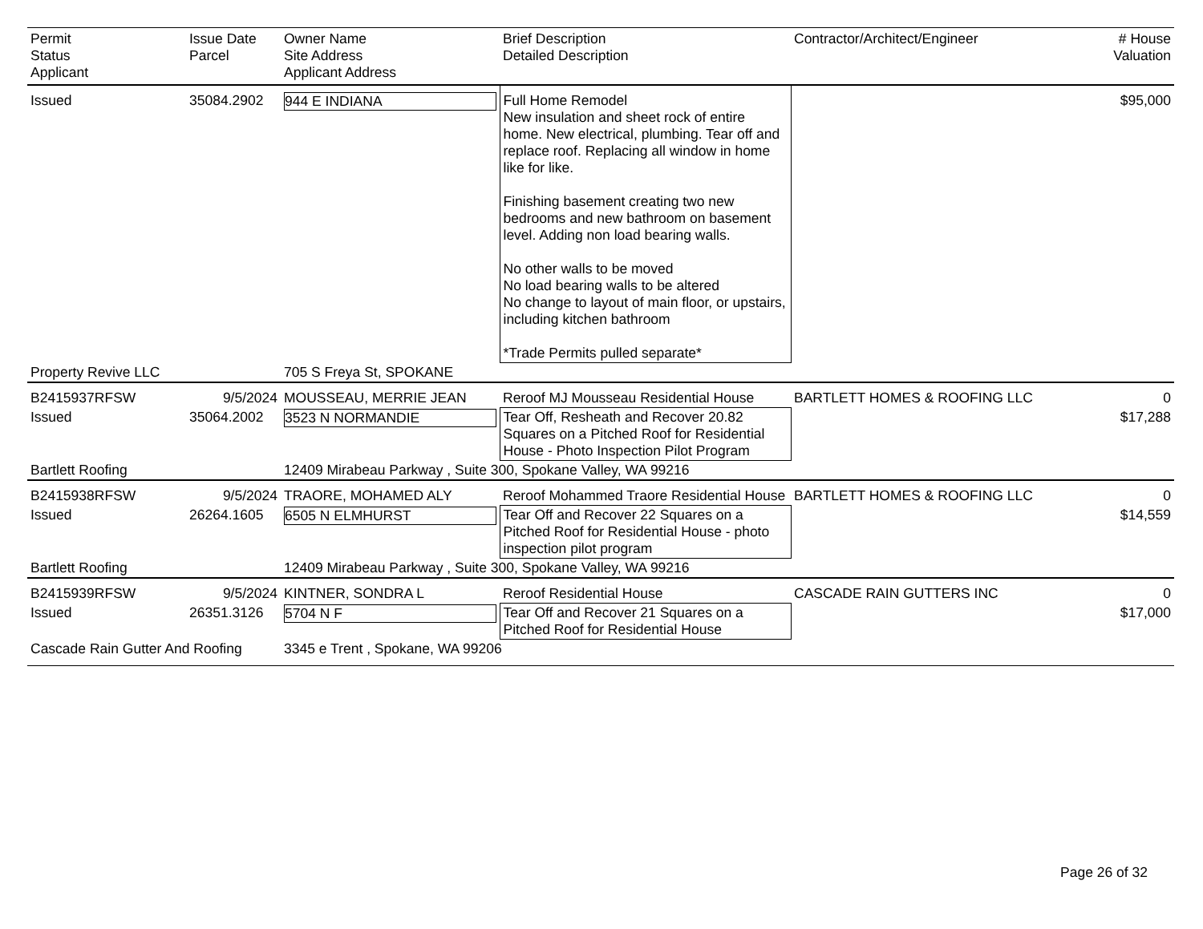| Permit Status Applicant | Issue Date Parcel | Owner Name Site Address Applicant Address | Brief Description Detailed Description | Contractor/Architect/Engineer | # House Valuation |
| --- | --- | --- | --- | --- | --- |
| Issued | 35084.2902 | 944 E INDIANA | Full Home Remodel New insulation and sheet rock of entire home. New electrical, plumbing. Tear off and replace roof. Replacing all window in home like for like. Finishing basement creating two new bedrooms and new bathroom on basement level. Adding non load bearing walls. No other walls to be moved No load bearing walls to be altered No change to layout of main floor, or upstairs, including kitchen bathroom *Trade Permits pulled separate* | | $95,000 |
| Property Revive LLC | | 705 S Freya St, SPOKANE | | | |
| B2415937RFSW | 9/5/2024 | MOUSSEAU, MERRIE JEAN | Reroof MJ Mousseau Residential House | BARTLETT HOMES & ROOFING LLC | 0 |
| Issued | 35064.2002 | 3523 N NORMANDIE | Tear Off, Resheath and Recover 20.82 Squares on a Pitched Roof for Residential House - Photo Inspection Pilot Program | | $17,288 |
| Bartlett Roofing | | 12409 Mirabeau Parkway , Suite 300, Spokane Valley, WA 99216 | | | |
| B2415938RFSW | 9/5/2024 | TRAORE, MOHAMED ALY | Reroof Mohammed Traore Residential House | BARTLETT HOMES & ROOFING LLC | 0 |
| Issued | 26264.1605 | 6505 N ELMHURST | Tear Off and Recover 22 Squares on a Pitched Roof for Residential House - photo inspection pilot program | | $14,559 |
| Bartlett Roofing | | 12409 Mirabeau Parkway , Suite 300, Spokane Valley, WA 99216 | | | |
| B2415939RFSW | 9/5/2024 | KINTNER, SONDRA L | Reroof Residential House | CASCADE RAIN GUTTERS INC | 0 |
| Issued | 26351.3126 | 5704 N F | Tear Off and Recover 21 Squares on a Pitched Roof for Residential House | | $17,000 |
| Cascade Rain Gutter And Roofing | | 3345 e Trent , Spokane, WA 99206 | | | |
Page 26 of 32